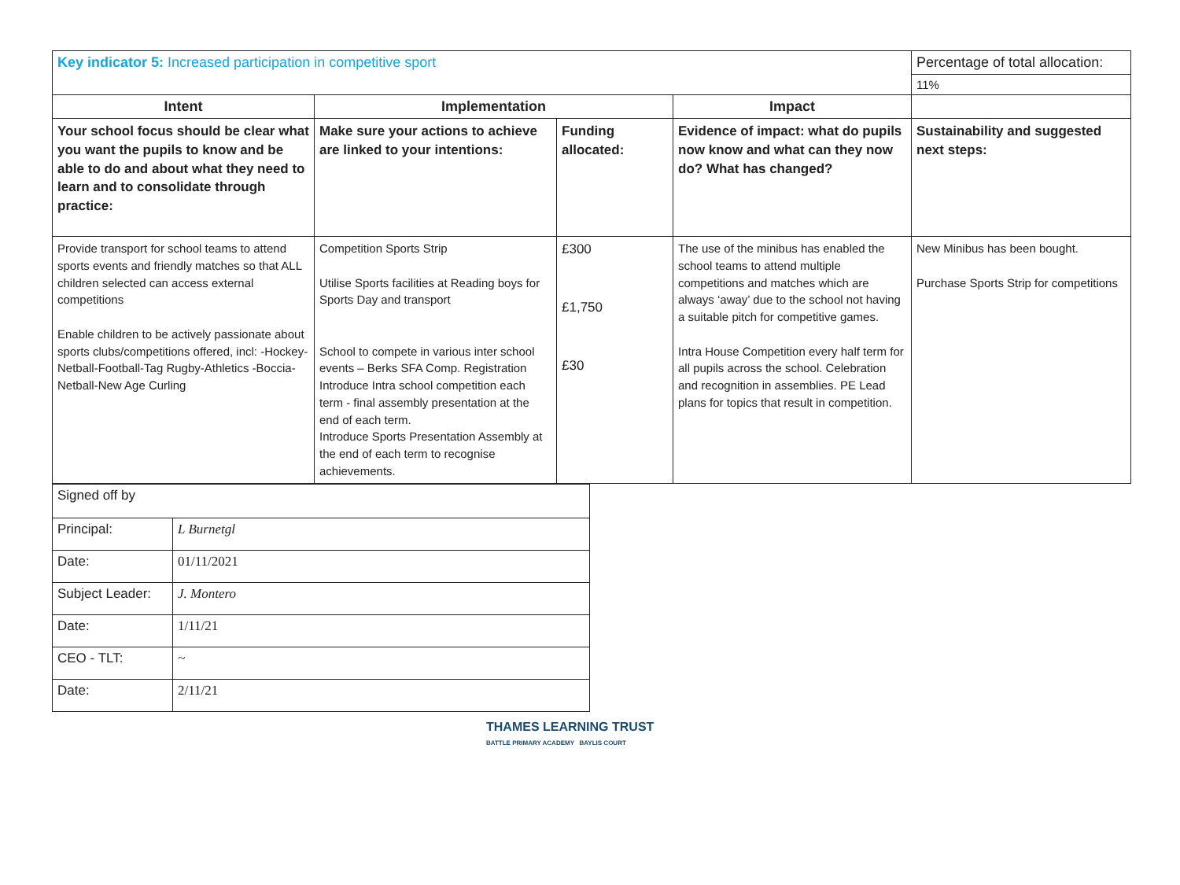| Key indicator 5: Increased participation in competitive sport | | | | Percentage of total allocation: |
| | | | | 11% |
| Intent | Implementation | | Impact | |
| Your school focus should be clear what you want the pupils to know and be able to do and about what they need to learn and to consolidate through practice: | Make sure your actions to achieve are linked to your intentions: | Funding allocated: | Evidence of impact: what do pupils now know and what can they now do? What has changed? | Sustainability and suggested next steps: |
| Provide transport for school teams to attend sports events and friendly matches so that ALL children selected can access external competitions Enable children to be actively passionate about sports clubs/competitions offered, incl: -Hockey-Netball-Football-Tag Rugby-Athletics -Boccia-Netball-New Age Curling | Competition Sports Strip Utilise Sports facilities at Reading boys for Sports Day and transport School to compete in various inter school events – Berks SFA Comp. Registration Introduce Intra school competition each term - final assembly presentation at the end of each term. Introduce Sports Presentation Assembly at the end of each term to recognise achievements. | £300 £1,750 £30 | The use of the minibus has enabled the school teams to attend multiple competitions and matches which are always ‘away’ due to the school not having a suitable pitch for competitive games. Intra House Competition every half term for all pupils across the school. Celebration and recognition in assemblies. PE Lead plans for topics that result in competition. | New Minibus has been bought. Purchase Sports Strip for competitions |
| Signed off by | |
| Principal: | L Burnetgl |
| Date: | 01/11/2021 |
| Subject Leader: | J. Montero |
| Date: | 1/11/21 |
| CEO - TLT: | ~ |
| Date: | 2/11/21 |
THAMES LEARNING TRUST
BATTLE PRIMARY ACADEMY BAYLIS COURT